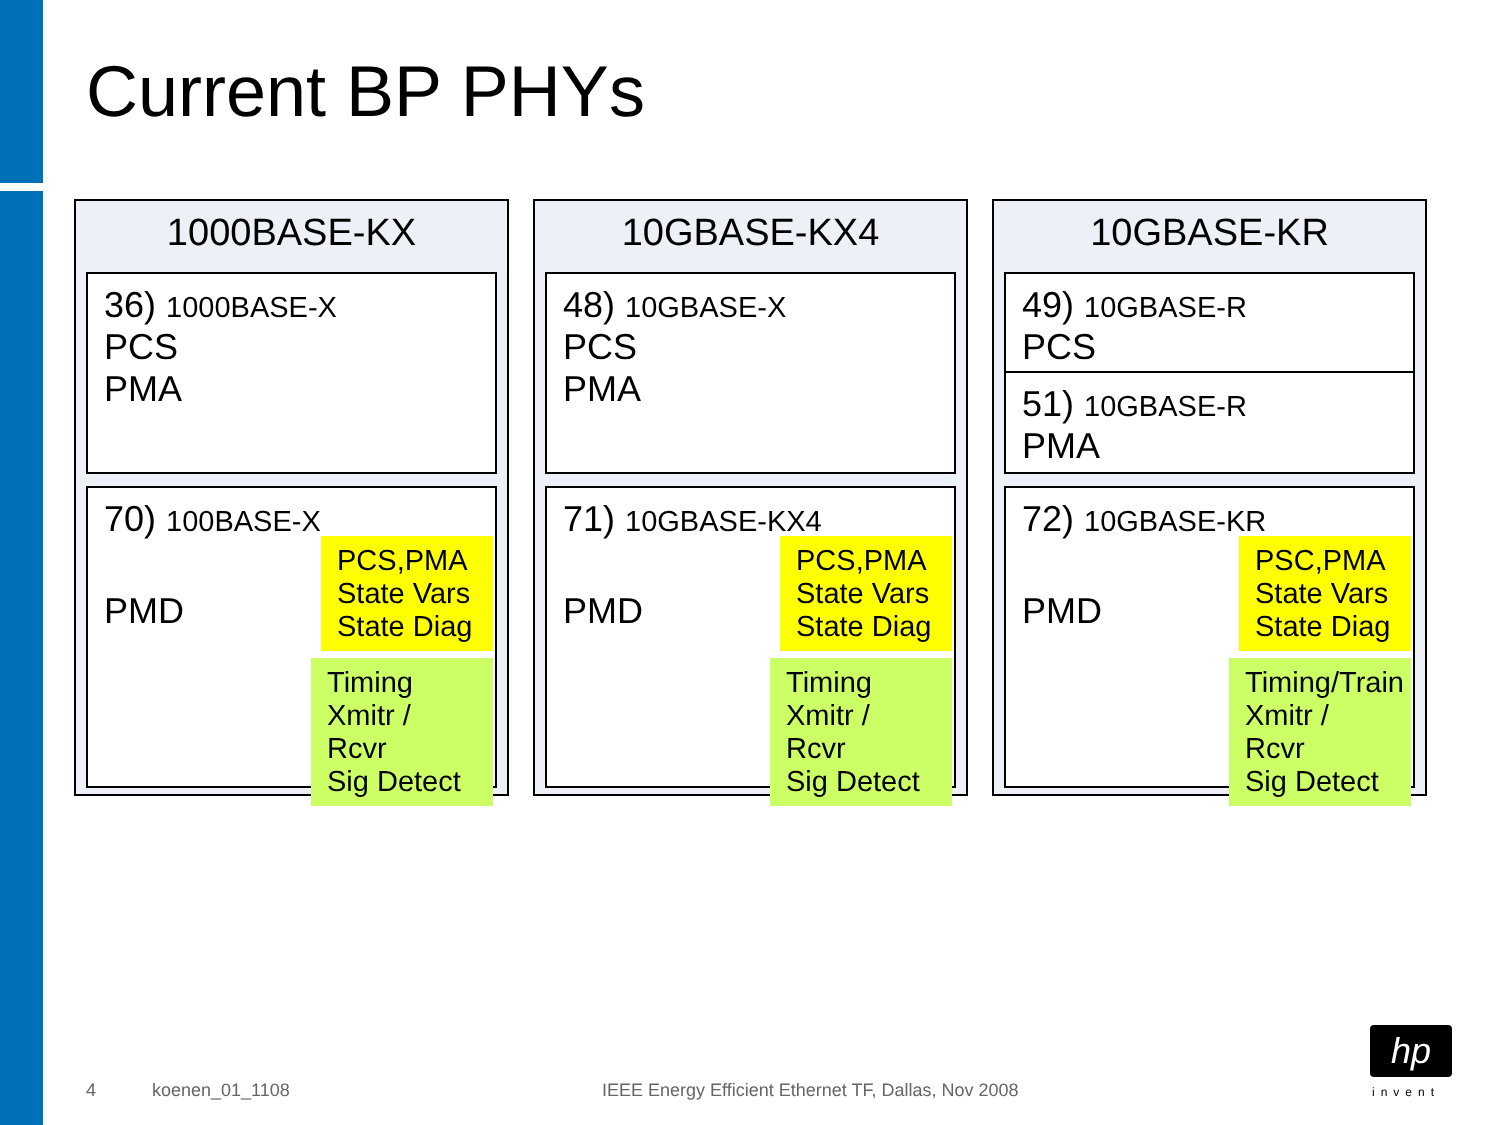Current BP PHYs
1000BASE-KX
36) 1000BASE-X
PCS
PMA
70) 100BASE-X
PMD
PCS,PMA
State Vars
State Diag
Timing
Xmitr / Rcvr
Sig Detect
10GBASE-KX4
48) 10GBASE-X
PCS
PMA
71) 10GBASE-KX4
PMD
PCS,PMA
State Vars
State Diag
Timing
Xmitr / Rcvr
Sig Detect
10GBASE-KR
49) 10GBASE-R
PCS
51) 10GBASE-R
PMA
72) 10GBASE-KR
PMD
PSC,PMA
State Vars
State Diag
Timing/Train
Xmitr / Rcvr
Sig Detect
4 koenen_01_1108
IEEE Energy Efficient Ethernet TF, Dallas, Nov 2008
hp
invent